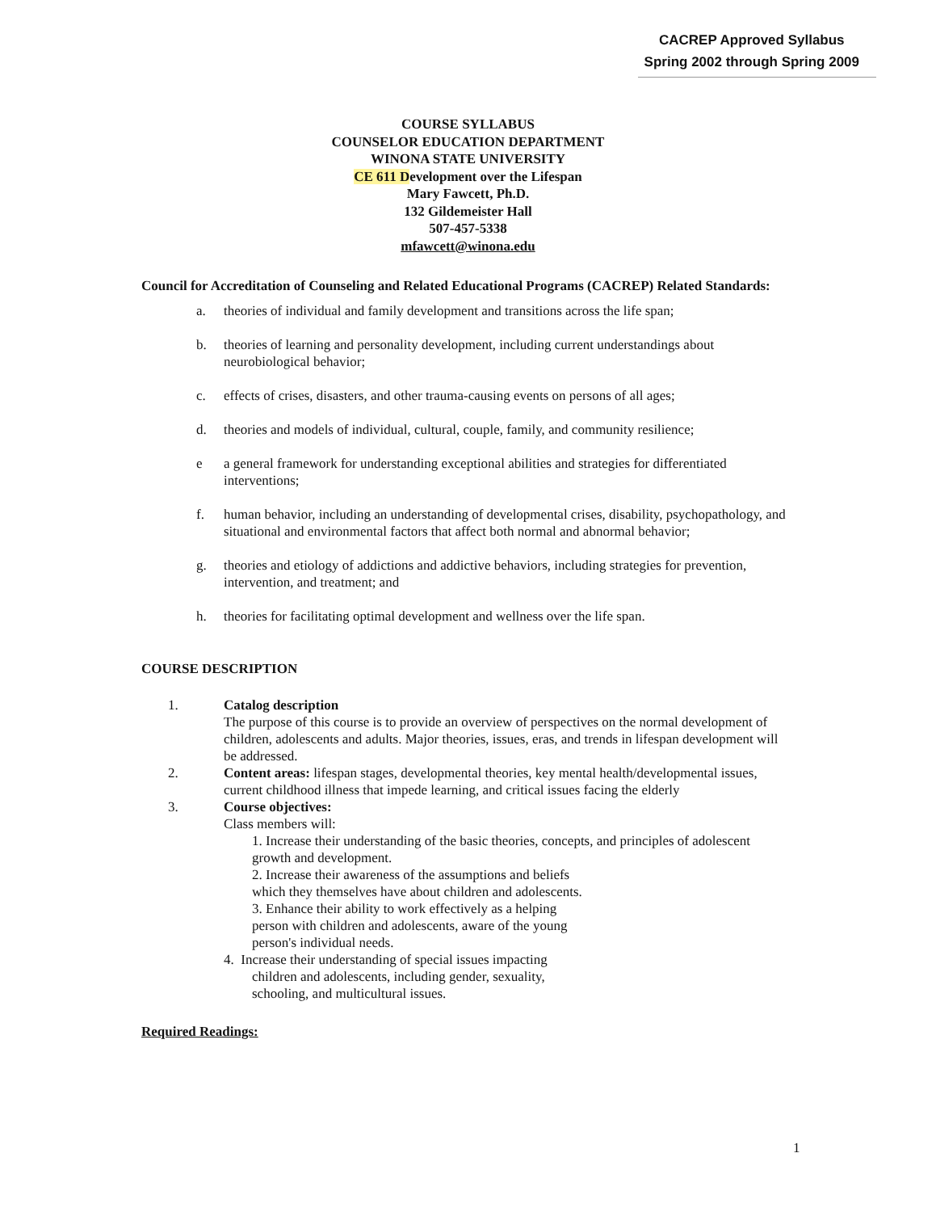CACREP Approved Syllabus
Spring 2002 through Spring 2009
COURSE SYLLABUS
COUNSELOR EDUCATION DEPARTMENT
WINONA STATE UNIVERSITY
CE 611 Development over the Lifespan
Mary Fawcett, Ph.D.
132 Gildemeister Hall
507-457-5338
mfawcett@winona.edu
Council for Accreditation of Counseling and Related Educational Programs (CACREP) Related Standards:
a. theories of individual and family development and transitions across the life span;
b. theories of learning and personality development, including current understandings about neurobiological behavior;
c. effects of crises, disasters, and other trauma-causing events on persons of all ages;
d. theories and models of individual, cultural, couple, family, and community resilience;
e a general framework for understanding exceptional abilities and strategies for differentiated interventions;
f. human behavior, including an understanding of developmental crises, disability, psychopathology, and situational and environmental factors that affect both normal and abnormal behavior;
g. theories and etiology of addictions and addictive behaviors, including strategies for prevention, intervention, and treatment; and
h. theories for facilitating optimal development and wellness over the life span.
COURSE DESCRIPTION
1. Catalog description
The purpose of this course is to provide an overview of perspectives on the normal development of children, adolescents and adults. Major theories, issues, eras, and trends in lifespan development will be addressed.
2. Content areas: lifespan stages, developmental theories, key mental health/developmental issues, current childhood illness that impede learning, and critical issues facing the elderly
3. Course objectives:
Class members will:
1. Increase their understanding of the basic theories, concepts, and principles of adolescent growth and development.
2. Increase their awareness of the assumptions and beliefs
which they themselves have about children and adolescents.
3. Enhance their ability to work effectively as a helping
person with children and adolescents, aware of the young
person's individual needs.
4. Increase their understanding of special issues impacting
children and adolescents, including gender, sexuality,
schooling, and multicultural issues.
Required Readings:
1